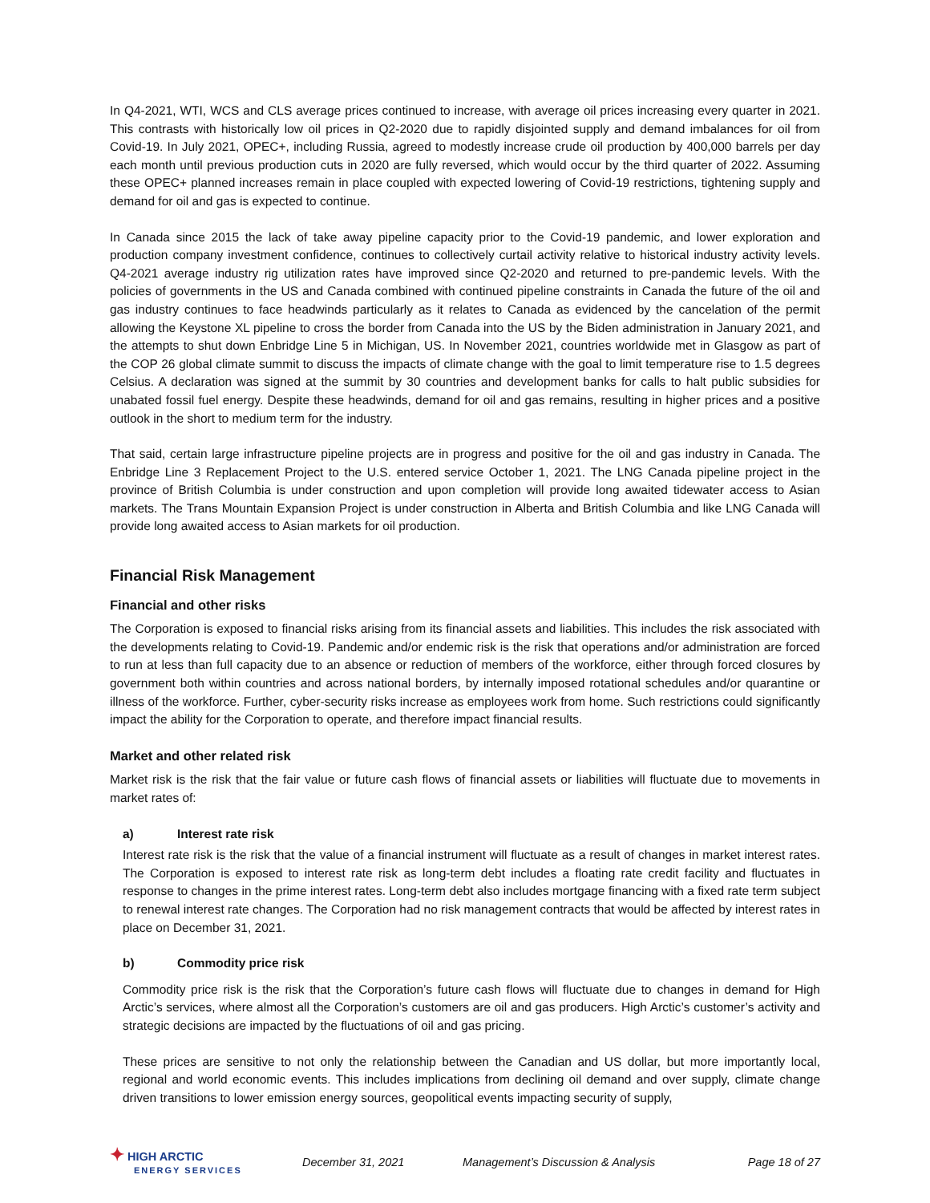In Q4-2021, WTI, WCS and CLS average prices continued to increase, with average oil prices increasing every quarter in 2021. This contrasts with historically low oil prices in Q2-2020 due to rapidly disjointed supply and demand imbalances for oil from Covid-19. In July 2021, OPEC+, including Russia, agreed to modestly increase crude oil production by 400,000 barrels per day each month until previous production cuts in 2020 are fully reversed, which would occur by the third quarter of 2022. Assuming these OPEC+ planned increases remain in place coupled with expected lowering of Covid-19 restrictions, tightening supply and demand for oil and gas is expected to continue.
In Canada since 2015 the lack of take away pipeline capacity prior to the Covid-19 pandemic, and lower exploration and production company investment confidence, continues to collectively curtail activity relative to historical industry activity levels. Q4-2021 average industry rig utilization rates have improved since Q2-2020 and returned to pre-pandemic levels. With the policies of governments in the US and Canada combined with continued pipeline constraints in Canada the future of the oil and gas industry continues to face headwinds particularly as it relates to Canada as evidenced by the cancelation of the permit allowing the Keystone XL pipeline to cross the border from Canada into the US by the Biden administration in January 2021, and the attempts to shut down Enbridge Line 5 in Michigan, US. In November 2021, countries worldwide met in Glasgow as part of the COP 26 global climate summit to discuss the impacts of climate change with the goal to limit temperature rise to 1.5 degrees Celsius. A declaration was signed at the summit by 30 countries and development banks for calls to halt public subsidies for unabated fossil fuel energy. Despite these headwinds, demand for oil and gas remains, resulting in higher prices and a positive outlook in the short to medium term for the industry.
That said, certain large infrastructure pipeline projects are in progress and positive for the oil and gas industry in Canada. The Enbridge Line 3 Replacement Project to the U.S. entered service October 1, 2021. The LNG Canada pipeline project in the province of British Columbia is under construction and upon completion will provide long awaited tidewater access to Asian markets. The Trans Mountain Expansion Project is under construction in Alberta and British Columbia and like LNG Canada will provide long awaited access to Asian markets for oil production.
Financial Risk Management
Financial and other risks
The Corporation is exposed to financial risks arising from its financial assets and liabilities. This includes the risk associated with the developments relating to Covid-19. Pandemic and/or endemic risk is the risk that operations and/or administration are forced to run at less than full capacity due to an absence or reduction of members of the workforce, either through forced closures by government both within countries and across national borders, by internally imposed rotational schedules and/or quarantine or illness of the workforce. Further, cyber-security risks increase as employees work from home. Such restrictions could significantly impact the ability for the Corporation to operate, and therefore impact financial results.
Market and other related risk
Market risk is the risk that the fair value or future cash flows of financial assets or liabilities will fluctuate due to movements in market rates of:
a) Interest rate risk
Interest rate risk is the risk that the value of a financial instrument will fluctuate as a result of changes in market interest rates. The Corporation is exposed to interest rate risk as long-term debt includes a floating rate credit facility and fluctuates in response to changes in the prime interest rates. Long-term debt also includes mortgage financing with a fixed rate term subject to renewal interest rate changes. The Corporation had no risk management contracts that would be affected by interest rates in place on December 31, 2021.
b) Commodity price risk
Commodity price risk is the risk that the Corporation’s future cash flows will fluctuate due to changes in demand for High Arctic’s services, where almost all the Corporation’s customers are oil and gas producers. High Arctic’s customer’s activity and strategic decisions are impacted by the fluctuations of oil and gas pricing.
These prices are sensitive to not only the relationship between the Canadian and US dollar, but more importantly local, regional and world economic events. This includes implications from declining oil demand and over supply, climate change driven transitions to lower emission energy sources, geopolitical events impacting security of supply,
✦ HIGH ARCTIC
ENERGY SERVICES
December 31, 2021 Management’s Discussion & Analysis Page 18 of 27